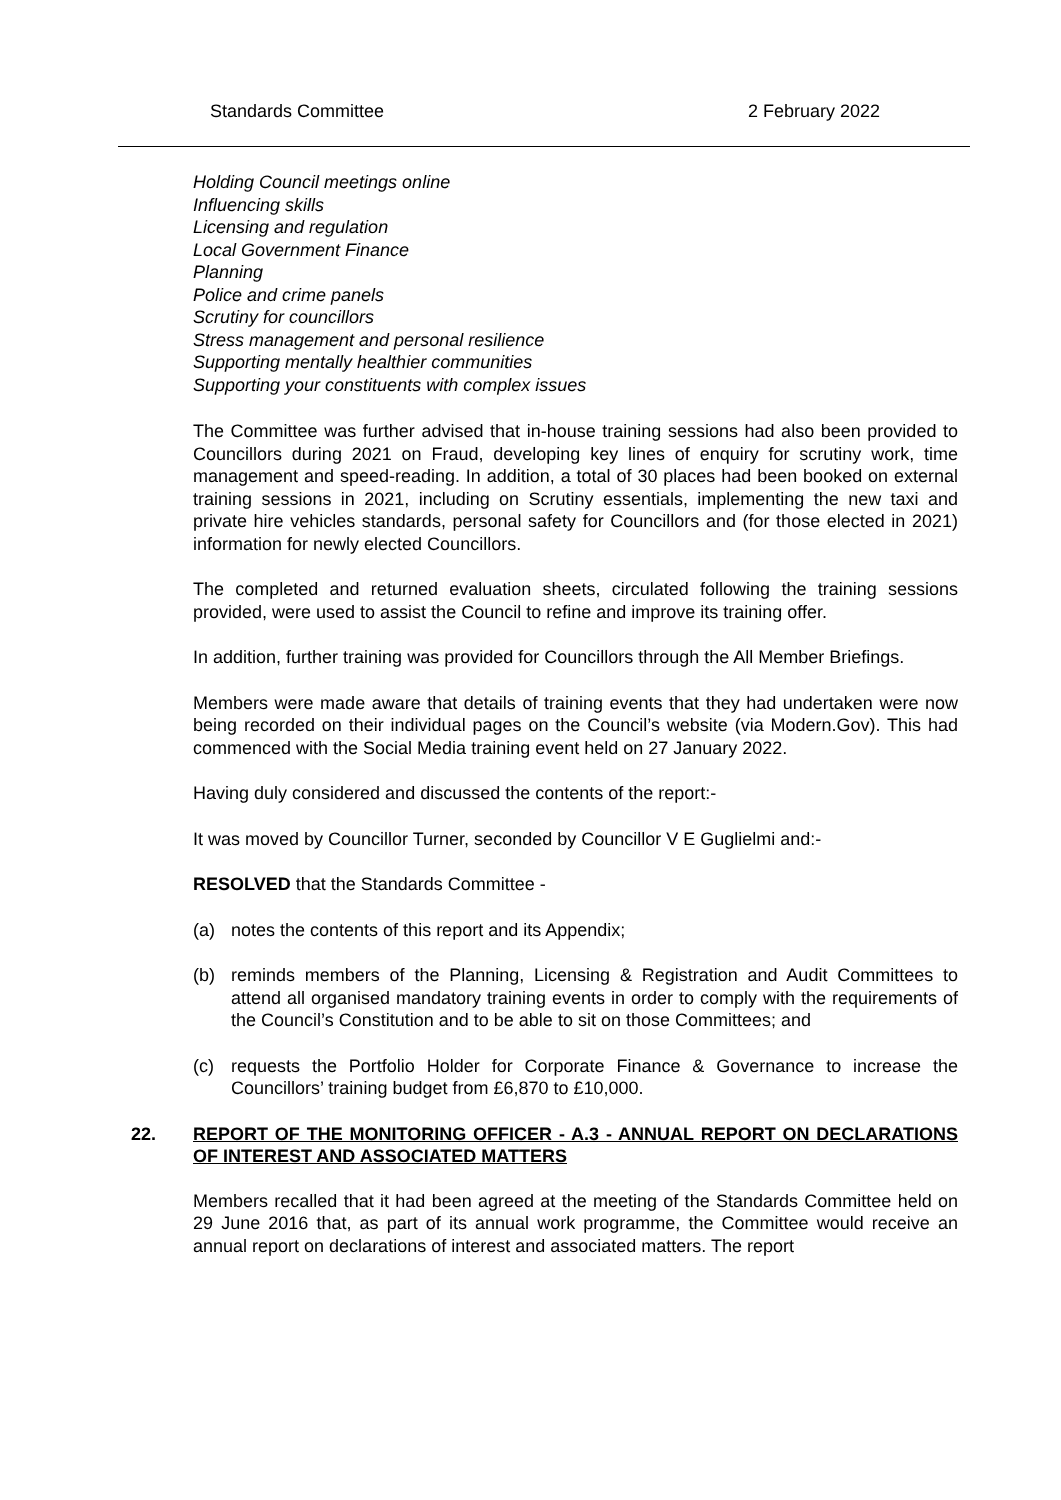Standards Committee 2 February 2022
Holding Council meetings online
Influencing skills
Licensing and regulation
Local Government Finance
Planning
Police and crime panels
Scrutiny for councillors
Stress management and personal resilience
Supporting mentally healthier communities
Supporting your constituents with complex issues
The Committee was further advised that in-house training sessions had also been provided to Councillors during 2021 on Fraud, developing key lines of enquiry for scrutiny work, time management and speed-reading. In addition, a total of 30 places had been booked on external training sessions in 2021, including on Scrutiny essentials, implementing the new taxi and private hire vehicles standards, personal safety for Councillors and (for those elected in 2021) information for newly elected Councillors.
The completed and returned evaluation sheets, circulated following the training sessions provided, were used to assist the Council to refine and improve its training offer.
In addition, further training was provided for Councillors through the All Member Briefings.
Members were made aware that details of training events that they had undertaken were now being recorded on their individual pages on the Council’s website (via Modern.Gov). This had commenced with the Social Media training event held on 27 January 2022.
Having duly considered and discussed the contents of the report:-
It was moved by Councillor Turner, seconded by Councillor V E Guglielmi and:-
RESOLVED that the Standards Committee -
(a) notes the contents of this report and its Appendix;
(b) reminds members of the Planning, Licensing & Registration and Audit Committees to attend all organised mandatory training events in order to comply with the requirements of the Council’s Constitution and to be able to sit on those Committees; and
(c) requests the Portfolio Holder for Corporate Finance & Governance to increase the Councillors’ training budget from £6,870 to £10,000.
22. REPORT OF THE MONITORING OFFICER - A.3 - ANNUAL REPORT ON DECLARATIONS OF INTEREST AND ASSOCIATED MATTERS
Members recalled that it had been agreed at the meeting of the Standards Committee held on 29 June 2016 that, as part of its annual work programme, the Committee would receive an annual report on declarations of interest and associated matters. The report